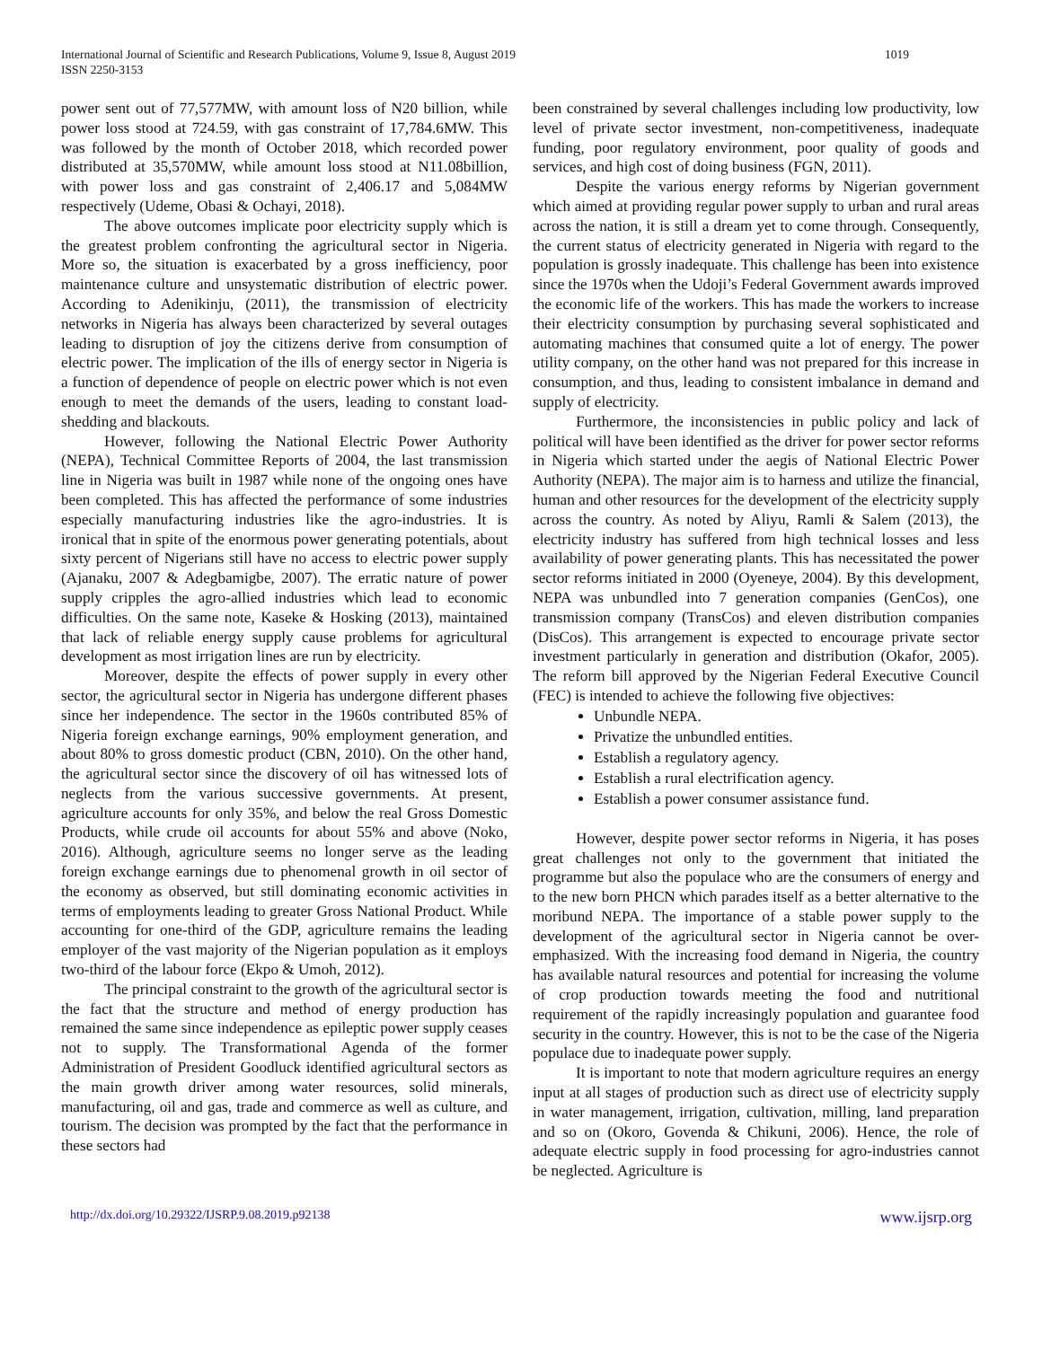International Journal of Scientific and Research Publications, Volume 9, Issue 8, August 2019
ISSN 2250-3153
1019
power sent out of 77,577MW, with amount loss of N20 billion, while power loss stood at 724.59, with gas constraint of 17,784.6MW. This was followed by the month of October 2018, which recorded power distributed at 35,570MW, while amount loss stood at N11.08billion, with power loss and gas constraint of 2,406.17 and 5,084MW respectively (Udeme, Obasi & Ochayi, 2018).
The above outcomes implicate poor electricity supply which is the greatest problem confronting the agricultural sector in Nigeria. More so, the situation is exacerbated by a gross inefficiency, poor maintenance culture and unsystematic distribution of electric power. According to Adenikinju, (2011), the transmission of electricity networks in Nigeria has always been characterized by several outages leading to disruption of joy the citizens derive from consumption of electric power. The implication of the ills of energy sector in Nigeria is a function of dependence of people on electric power which is not even enough to meet the demands of the users, leading to constant load-shedding and blackouts.
However, following the National Electric Power Authority (NEPA), Technical Committee Reports of 2004, the last transmission line in Nigeria was built in 1987 while none of the ongoing ones have been completed. This has affected the performance of some industries especially manufacturing industries like the agro-industries. It is ironical that in spite of the enormous power generating potentials, about sixty percent of Nigerians still have no access to electric power supply (Ajanaku, 2007 & Adegbamigbe, 2007). The erratic nature of power supply cripples the agro-allied industries which lead to economic difficulties. On the same note, Kaseke & Hosking (2013), maintained that lack of reliable energy supply cause problems for agricultural development as most irrigation lines are run by electricity.
Moreover, despite the effects of power supply in every other sector, the agricultural sector in Nigeria has undergone different phases since her independence. The sector in the 1960s contributed 85% of Nigeria foreign exchange earnings, 90% employment generation, and about 80% to gross domestic product (CBN, 2010). On the other hand, the agricultural sector since the discovery of oil has witnessed lots of neglects from the various successive governments. At present, agriculture accounts for only 35%, and below the real Gross Domestic Products, while crude oil accounts for about 55% and above (Noko, 2016). Although, agriculture seems no longer serve as the leading foreign exchange earnings due to phenomenal growth in oil sector of the economy as observed, but still dominating economic activities in terms of employments leading to greater Gross National Product. While accounting for one-third of the GDP, agriculture remains the leading employer of the vast majority of the Nigerian population as it employs two-third of the labour force (Ekpo & Umoh, 2012).
The principal constraint to the growth of the agricultural sector is the fact that the structure and method of energy production has remained the same since independence as epileptic power supply ceases not to supply. The Transformational Agenda of the former Administration of President Goodluck identified agricultural sectors as the main growth driver among water resources, solid minerals, manufacturing, oil and gas, trade and commerce as well as culture, and tourism. The decision was prompted by the fact that the performance in these sectors had
been constrained by several challenges including low productivity, low level of private sector investment, non-competitiveness, inadequate funding, poor regulatory environment, poor quality of goods and services, and high cost of doing business (FGN, 2011).
Despite the various energy reforms by Nigerian government which aimed at providing regular power supply to urban and rural areas across the nation, it is still a dream yet to come through. Consequently, the current status of electricity generated in Nigeria with regard to the population is grossly inadequate. This challenge has been into existence since the 1970s when the Udoji’s Federal Government awards improved the economic life of the workers. This has made the workers to increase their electricity consumption by purchasing several sophisticated and automating machines that consumed quite a lot of energy. The power utility company, on the other hand was not prepared for this increase in consumption, and thus, leading to consistent imbalance in demand and supply of electricity.
Furthermore, the inconsistencies in public policy and lack of political will have been identified as the driver for power sector reforms in Nigeria which started under the aegis of National Electric Power Authority (NEPA). The major aim is to harness and utilize the financial, human and other resources for the development of the electricity supply across the country. As noted by Aliyu, Ramli & Salem (2013), the electricity industry has suffered from high technical losses and less availability of power generating plants. This has necessitated the power sector reforms initiated in 2000 (Oyeneye, 2004). By this development, NEPA was unbundled into 7 generation companies (GenCos), one transmission company (TransCos) and eleven distribution companies (DisCos). This arrangement is expected to encourage private sector investment particularly in generation and distribution (Okafor, 2005). The reform bill approved by the Nigerian Federal Executive Council (FEC) is intended to achieve the following five objectives:
Unbundle NEPA.
Privatize the unbundled entities.
Establish a regulatory agency.
Establish a rural electrification agency.
Establish a power consumer assistance fund.
However, despite power sector reforms in Nigeria, it has poses great challenges not only to the government that initiated the programme but also the populace who are the consumers of energy and to the new born PHCN which parades itself as a better alternative to the moribund NEPA. The importance of a stable power supply to the development of the agricultural sector in Nigeria cannot be over-emphasized. With the increasing food demand in Nigeria, the country has available natural resources and potential for increasing the volume of crop production towards meeting the food and nutritional requirement of the rapidly increasingly population and guarantee food security in the country. However, this is not to be the case of the Nigeria populace due to inadequate power supply.
It is important to note that modern agriculture requires an energy input at all stages of production such as direct use of electricity supply in water management, irrigation, cultivation, milling, land preparation and so on (Okoro, Govenda & Chikuni, 2006). Hence, the role of adequate electric supply in food processing for agro-industries cannot be neglected. Agriculture is
http://dx.doi.org/10.29322/IJSRP.9.08.2019.p92138 www.ijsrp.org